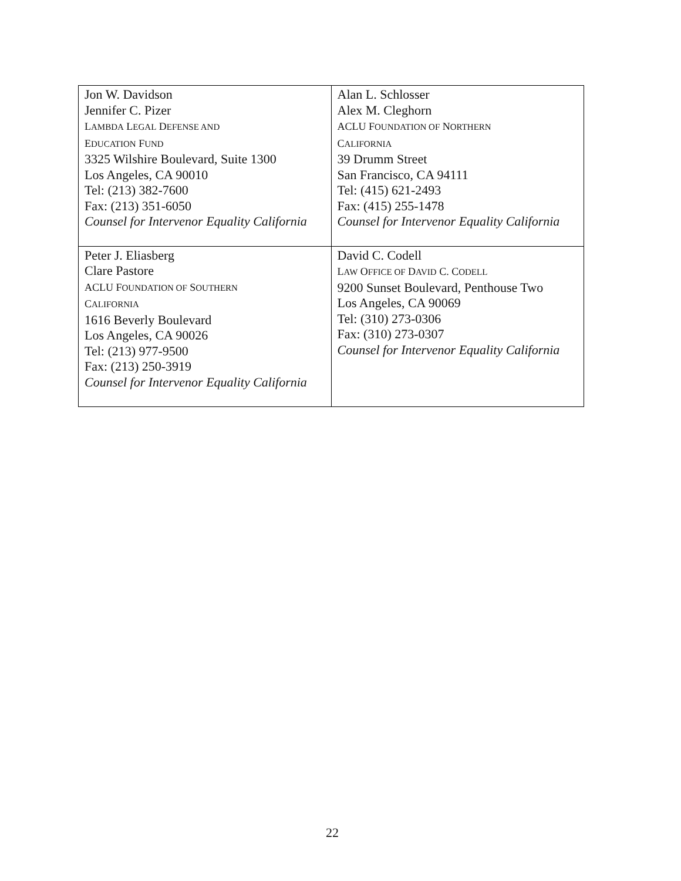| Jon W. Davidson Jennifer C. Pizer L AMBDA L EGAL D EFENSE AND E DUCATION F UND 3325 Wilshire Boulevard, Suite 1300 Los Angeles, CA 90010 Tel: (213) 382-7600 Fax: (213) 351-6050 Counsel for Intervenor Equality California | Alan L. Schlosser Alex M. Cleghorn ACLU F OUNDATION OF N ORTHERN C ALIFORNIA 39 Drumm Street San Francisco, CA 94111 Tel: (415) 621-2493 Fax: (415) 255-1478 Counsel for Intervenor Equality California |
| Peter J. Eliasberg Clare Pastore ACLU F OUNDATION OF S OUTHERN C ALIFORNIA 1616 Beverly Boulevard Los Angeles, CA 90026 Tel: (213) 977-9500 Fax: (213) 250-3919 Counsel for Intervenor Equality California | David C. Codell L AW O FFICE OF D AVID C. C ODELL 9200 Sunset Boulevard, Penthouse Two Los Angeles, CA 90069 Tel: (310) 273-0306 Fax: (310) 273-0307 Counsel for Intervenor Equality California |
22